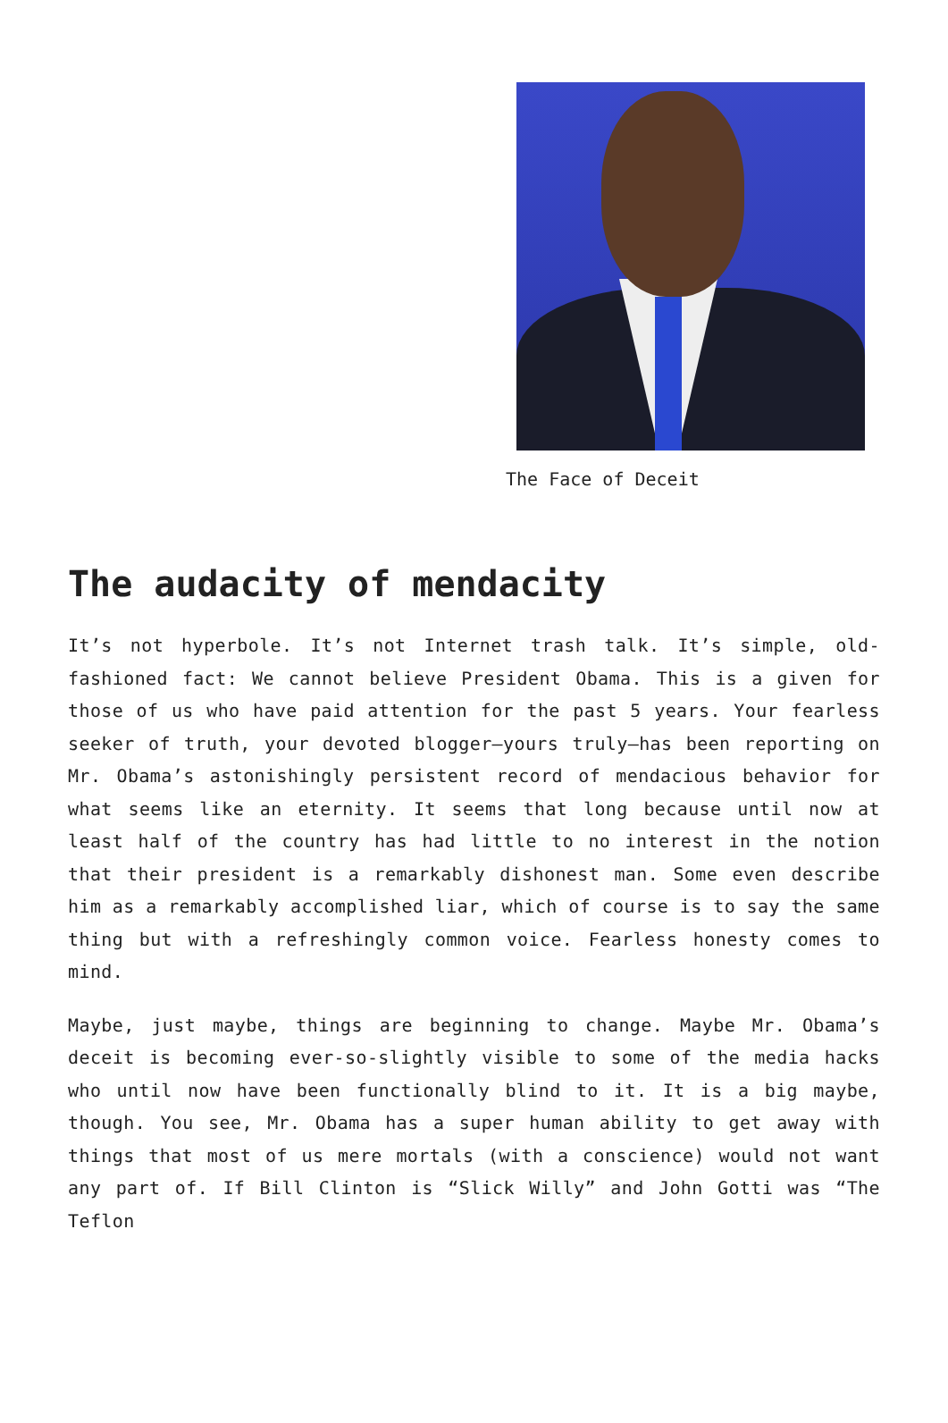The Face of Deceit
The audacity of mendacity
It’s not hyperbole. It’s not Internet trash talk. It’s simple, old-fashioned fact: We cannot believe President Obama. This is a given for those of us who have paid attention for the past 5 years. Your fearless seeker of truth, your devoted blogger—yours truly—has been reporting on Mr. Obama’s astonishingly persistent record of mendacious behavior for what seems like an eternity. It seems that long because until now at least half of the country has had little to no interest in the notion that their president is a remarkably dishonest man. Some even describe him as a remarkably accomplished liar, which of course is to say the same thing but with a refreshingly common voice. Fearless honesty comes to mind.
Maybe, just maybe, things are beginning to change. Maybe Mr. Obama’s deceit is becoming ever-so-slightly visible to some of the media hacks who until now have been functionally blind to it. It is a big maybe, though. You see, Mr. Obama has a super human ability to get away with things that most of us mere mortals (with a conscience) would not want any part of. If Bill Clinton is “Slick Willy” and John Gotti was “The Teflon